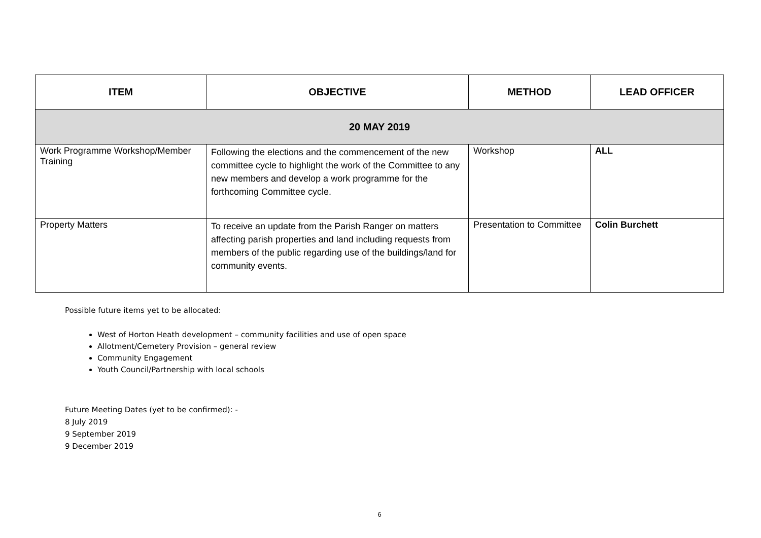| ITEM | OBJECTIVE | METHOD | LEAD OFFICER |
| --- | --- | --- | --- |
| 20 MAY 2019 | | | |
| Work Programme Workshop/Member Training | Following the elections and the commencement of the new committee cycle to highlight the work of the Committee to any new members and develop a work programme for the forthcoming Committee cycle. | Workshop | ALL |
| Property Matters | To receive an update from the Parish Ranger on matters affecting parish properties and land including requests from members of the public regarding use of the buildings/land for community events. | Presentation to Committee | Colin Burchett |
Possible future items yet to be allocated:
West of Horton Heath development – community facilities and use of open space
Allotment/Cemetery Provision – general review
Community Engagement
Youth Council/Partnership with local schools
Future Meeting Dates (yet to be confirmed): -
8 July 2019
9 September 2019
9 December 2019
6